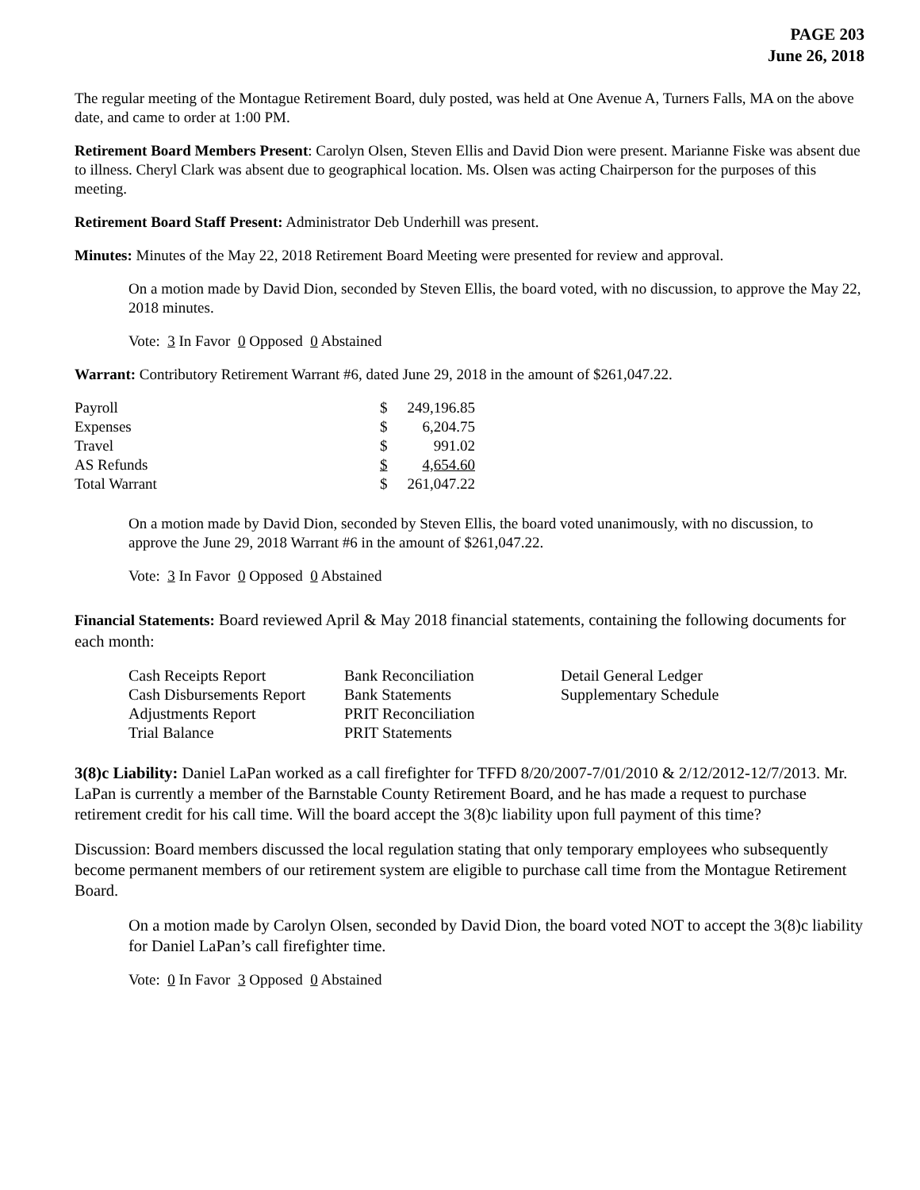PAGE 203
June 26, 2018
The regular meeting of the Montague Retirement Board, duly posted, was held at One Avenue A, Turners Falls, MA on the above date, and came to order at 1:00 PM.
Retirement Board Members Present: Carolyn Olsen, Steven Ellis and David Dion were present. Marianne Fiske was absent due to illness. Cheryl Clark was absent due to geographical location. Ms. Olsen was acting Chairperson for the purposes of this meeting.
Retirement Board Staff Present: Administrator Deb Underhill was present.
Minutes: Minutes of the May 22, 2018 Retirement Board Meeting were presented for review and approval.
On a motion made by David Dion, seconded by Steven Ellis, the board voted, with no discussion, to approve the May 22, 2018 minutes.
Vote: 3 In Favor 0 Opposed 0 Abstained
Warrant: Contributory Retirement Warrant #6, dated June 29, 2018 in the amount of $261,047.22.
| Payroll | $ | 249,196.85 |
| Expenses | $ | 6,204.75 |
| Travel | $ | 991.02 |
| AS Refunds | $ | 4,654.60 |
| Total Warrant | $ | 261,047.22 |
On a motion made by David Dion, seconded by Steven Ellis, the board voted unanimously, with no discussion, to approve the June 29, 2018 Warrant #6 in the amount of $261,047.22.
Vote: 3 In Favor 0 Opposed 0 Abstained
Financial Statements: Board reviewed April & May 2018 financial statements, containing the following documents for each month:
| Cash Receipts Report | Bank Reconciliation | Detail General Ledger |
| Cash Disbursements Report | Bank Statements | Supplementary Schedule |
| Adjustments Report | PRIT Reconciliation | |
| Trial Balance | PRIT Statements | |
3(8)c Liability: Daniel LaPan worked as a call firefighter for TFFD 8/20/2007-7/01/2010 & 2/12/2012-12/7/2013. Mr. LaPan is currently a member of the Barnstable County Retirement Board, and he has made a request to purchase retirement credit for his call time. Will the board accept the 3(8)c liability upon full payment of this time?
Discussion: Board members discussed the local regulation stating that only temporary employees who subsequently become permanent members of our retirement system are eligible to purchase call time from the Montague Retirement Board.
On a motion made by Carolyn Olsen, seconded by David Dion, the board voted NOT to accept the 3(8)c liability for Daniel LaPan’s call firefighter time.
Vote: 0 In Favor 3 Opposed 0 Abstained